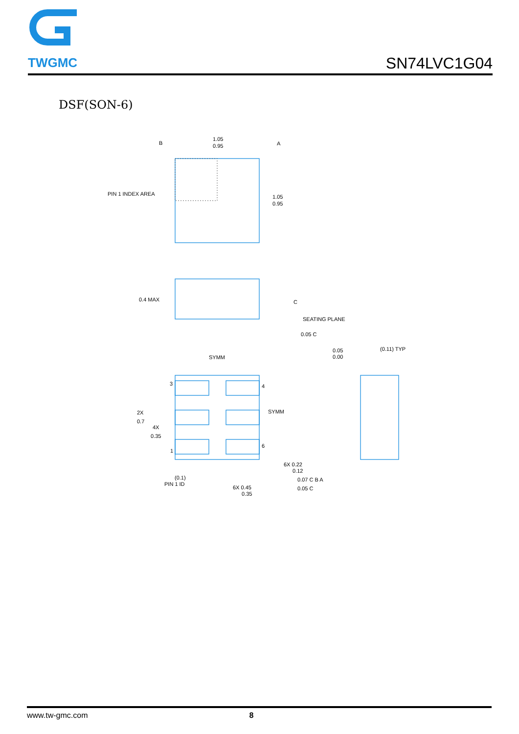TWGMC
SN74LVC1G04
DSF(SON-6)
1.05
0.95
B
A
PIN 1 INDEX AREA
1.05
0.95
0.4 MAX
C
SEATING PLANE
0.05 C
SYMM
SYMM
0.05
0.00
(0.11) TYP
3
4
6
1
2X
0.7
4X
0.35
6X 0.22
0.12
(0.1)
PIN 1 ID
6X 0.45
0.35
0.07 C B A
0.05 C
www.tw-gmc.com 8